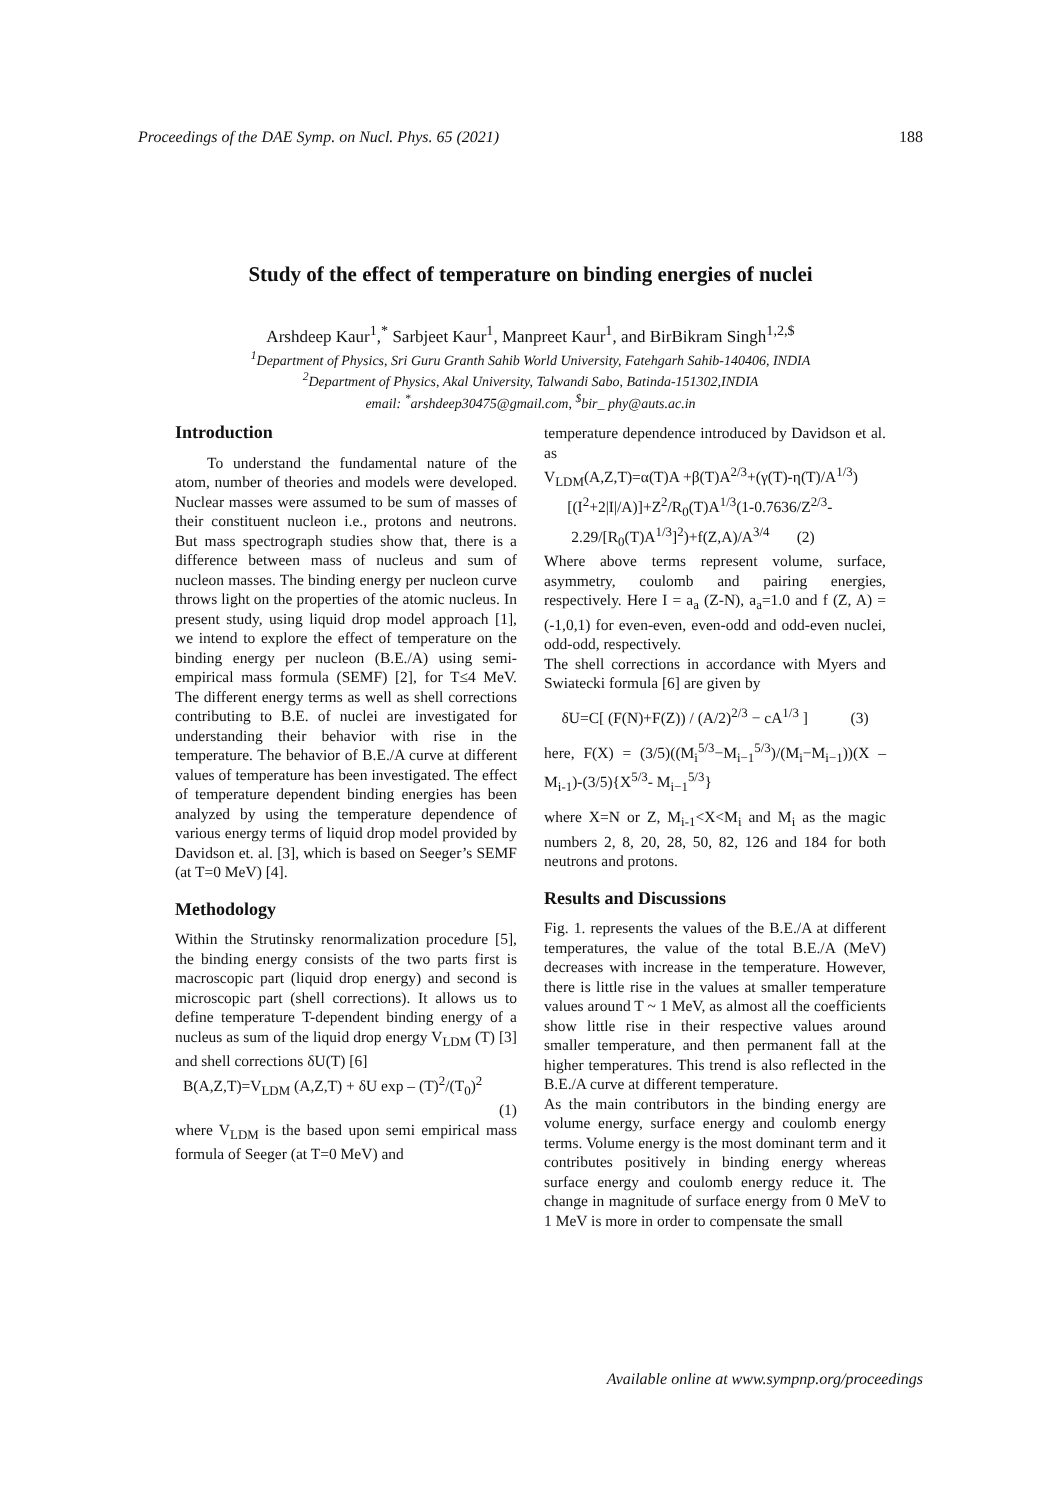Proceedings of the DAE Symp. on Nucl. Phys. 65 (2021) 188
Study of the effect of temperature on binding energies of nuclei
Arshdeep Kaur<sup>1</sup>,<sup>*</sup> Sarbjeet Kaur<sup>1</sup>, Manpreet Kaur<sup>1</sup>, and BirBikram Singh<sup>1,2,$</sup>
<sup>1</sup> Department of Physics, Sri Guru Granth Sahib World University, Fatehgarh Sahib-140406, INDIA
<sup>2</sup> Department of Physics, Akal University, Talwandi Sabo, Batinda-151302,INDIA
email: <sup>*</sup>arshdeep30475@gmail.com, <sup>$</sup>bir_ phy@auts.ac.in
Introduction
To understand the fundamental nature of the atom, number of theories and models were developed. Nuclear masses were assumed to be sum of masses of their constituent nucleon i.e., protons and neutrons. But mass spectrograph studies show that, there is a difference between mass of nucleus and sum of nucleon masses. The binding energy per nucleon curve throws light on the properties of the atomic nucleus. In present study, using liquid drop model approach [1], we intend to explore the effect of temperature on the binding energy per nucleon (B.E./A) using semi-empirical mass formula (SEMF) [2], for T≤4 MeV. The different energy terms as well as shell corrections contributing to B.E. of nuclei are investigated for understanding their behavior with rise in the temperature. The behavior of B.E./A curve at different values of temperature has been investigated. The effect of temperature dependent binding energies has been analyzed by using the temperature dependence of various energy terms of liquid drop model provided by Davidson et. al. [3], which is based on Seeger’s SEMF (at T=0 MeV) [4].
Methodology
Within the Strutinsky renormalization procedure [5], the binding energy consists of the two parts first is macroscopic part (liquid drop energy) and second is microscopic part (shell corrections). It allows us to define temperature T-dependent binding energy of a nucleus as sum of the liquid drop energy V<sub>LDM</sub> (T) [3] and shell corrections δU(T) [6]
B(A,Z,T)=V<sub>LDM</sub> (A,Z,T) + δU exp – (T)<sup>2</sup>/(T<sub>0</sub>)<sup>2</sup>
(1)
where V<sub>LDM</sub> is the based upon semi empirical mass formula of Seeger (at T=0 MeV) and
temperature dependence introduced by Davidson et al. as
V<sub>LDM</sub>(A,Z,T)=α(T)A +β(T)A<sup>2/3</sup>+(γ(T)-η(T)/A<sup>1/3</sup>)
[(I<sup>2</sup>+2|I|/A)]+Z<sup>2</sup>/R<sub>0</sub>(T)A<sup>1/3</sup>(1-0.7636/Z<sup>2/3</sup>-
2.29/[R<sub>0</sub>(T)A<sup>1/3</sup>]<sup>2</sup>)+f(Z,A)/A<sup>3/4</sup> (2)
Where above terms represent volume, surface, asymmetry, coulomb and pairing energies, respectively. Here I = a<sub>a</sub> (Z-N), a<sub>a</sub>=1.0 and f (Z, A) = (-1,0,1) for even-even, even-odd and odd-even nuclei, odd-odd, respectively.
The shell corrections in accordance with Myers and Swiatecki formula [6] are given by
δU=C[ (F(N)+F(Z)) / (A/2)<sup>2/3</sup> − cA<sup>1/3</sup> ] (3)
here, F(X) = (3/5)((M<sub>i</sub><sup>5/3</sup>−M<sub>i−1</sub><sup>5/3</sup>)/(M<sub>i</sub>−M<sub>i−1</sub>))(X – M<sub>i-1</sub>)-(3/5){X<sup>5/3</sup>- M<sub>i−1</sub><sup>5/3</sup>}
where X=N or Z, M<sub>i-1</sub><X<M<sub>i</sub> and M<sub>i</sub> as the magic numbers 2, 8, 20, 28, 50, 82, 126 and 184 for both neutrons and protons.
Results and Discussions
Fig. 1. represents the values of the B.E./A at different temperatures, the value of the total B.E./A (MeV) decreases with increase in the temperature. However, there is little rise in the values at smaller temperature values around T ~ 1 MeV, as almost all the coefficients show little rise in their respective values around smaller temperature, and then permanent fall at the higher temperatures. This trend is also reflected in the B.E./A curve at different temperature.
As the main contributors in the binding energy are volume energy, surface energy and coulomb energy terms. Volume energy is the most dominant term and it contributes positively in binding energy whereas surface energy and coulomb energy reduce it. The change in magnitude of surface energy from 0 MeV to 1 MeV is more in order to compensate the small
Available online at www.sympnp.org/proceedings